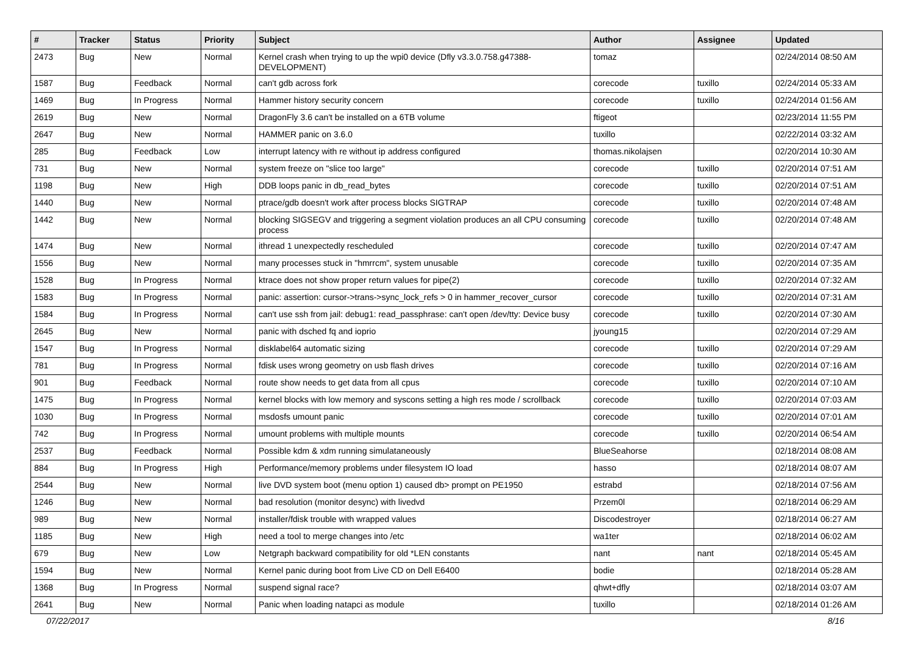| # | Tracker | Status | Priority | Subject | Author | Assignee | Updated |
| --- | --- | --- | --- | --- | --- | --- | --- |
| 2473 | Bug | New | Normal | Kernel crash when trying to up the wpi0 device (Dfly v3.3.0.758.g47388-DEVELOPMENT) | tomaz | | 02/24/2014 08:50 AM |
| 1587 | Bug | Feedback | Normal | can't gdb across fork | corecode | tuxillo | 02/24/2014 05:33 AM |
| 1469 | Bug | In Progress | Normal | Hammer history security concern | corecode | tuxillo | 02/24/2014 01:56 AM |
| 2619 | Bug | New | Normal | DragonFly 3.6 can't be installed on a 6TB volume | ftigeot | | 02/23/2014 11:55 PM |
| 2647 | Bug | New | Normal | HAMMER panic on 3.6.0 | tuxillo | | 02/22/2014 03:32 AM |
| 285 | Bug | Feedback | Low | interrupt latency with re without ip address configured | thomas.nikolajsen | | 02/20/2014 10:30 AM |
| 731 | Bug | New | Normal | system freeze on "slice too large" | corecode | tuxillo | 02/20/2014 07:51 AM |
| 1198 | Bug | New | High | DDB loops panic in db_read_bytes | corecode | tuxillo | 02/20/2014 07:51 AM |
| 1440 | Bug | New | Normal | ptrace/gdb doesn't work after process blocks SIGTRAP | corecode | tuxillo | 02/20/2014 07:48 AM |
| 1442 | Bug | New | Normal | blocking SIGSEGV and triggering a segment violation produces an all CPU consuming process | corecode | tuxillo | 02/20/2014 07:48 AM |
| 1474 | Bug | New | Normal | ithread 1 unexpectedly rescheduled | corecode | tuxillo | 02/20/2014 07:47 AM |
| 1556 | Bug | New | Normal | many processes stuck in "hmrrcm", system unusable | corecode | tuxillo | 02/20/2014 07:35 AM |
| 1528 | Bug | In Progress | Normal | ktrace does not show proper return values for pipe(2) | corecode | tuxillo | 02/20/2014 07:32 AM |
| 1583 | Bug | In Progress | Normal | panic: assertion: cursor->trans->sync_lock_refs > 0 in hammer_recover_cursor | corecode | tuxillo | 02/20/2014 07:31 AM |
| 1584 | Bug | In Progress | Normal | can't use ssh from jail: debug1: read_passphrase: can't open /dev/tty: Device busy | corecode | tuxillo | 02/20/2014 07:30 AM |
| 2645 | Bug | New | Normal | panic with dsched fq and ioprio | jyoung15 | | 02/20/2014 07:29 AM |
| 1547 | Bug | In Progress | Normal | disklabel64 automatic sizing | corecode | tuxillo | 02/20/2014 07:29 AM |
| 781 | Bug | In Progress | Normal | fdisk uses wrong geometry on usb flash drives | corecode | tuxillo | 02/20/2014 07:16 AM |
| 901 | Bug | Feedback | Normal | route show needs to get data from all cpus | corecode | tuxillo | 02/20/2014 07:10 AM |
| 1475 | Bug | In Progress | Normal | kernel blocks with low memory and syscons setting a high res mode / scrollback | corecode | tuxillo | 02/20/2014 07:03 AM |
| 1030 | Bug | In Progress | Normal | msdosfs umount panic | corecode | tuxillo | 02/20/2014 07:01 AM |
| 742 | Bug | In Progress | Normal | umount problems with multiple mounts | corecode | tuxillo | 02/20/2014 06:54 AM |
| 2537 | Bug | Feedback | Normal | Possible kdm & xdm running simulataneously | BlueSeahorse | | 02/18/2014 08:08 AM |
| 884 | Bug | In Progress | High | Performance/memory problems under filesystem IO load | hasso | | 02/18/2014 08:07 AM |
| 2544 | Bug | New | Normal | live DVD system boot (menu option 1) caused db> prompt on PE1950 | estrabd | | 02/18/2014 07:56 AM |
| 1246 | Bug | New | Normal | bad resolution (monitor desync) with livedvd | Przem0l | | 02/18/2014 06:29 AM |
| 989 | Bug | New | Normal | installer/fdisk trouble with wrapped values | Discodestroyer | | 02/18/2014 06:27 AM |
| 1185 | Bug | New | High | need a tool to merge changes into /etc | wa1ter | | 02/18/2014 06:02 AM |
| 679 | Bug | New | Low | Netgraph backward compatibility for old *LEN constants | nant | nant | 02/18/2014 05:45 AM |
| 1594 | Bug | New | Normal | Kernel panic during boot from Live CD on Dell E6400 | bodie | | 02/18/2014 05:28 AM |
| 1368 | Bug | In Progress | Normal | suspend signal race? | qhwt+dfly | | 02/18/2014 03:07 AM |
| 2641 | Bug | New | Normal | Panic when loading natapci as module | tuxillo | | 02/18/2014 01:26 AM |
07/22/2017 8/16